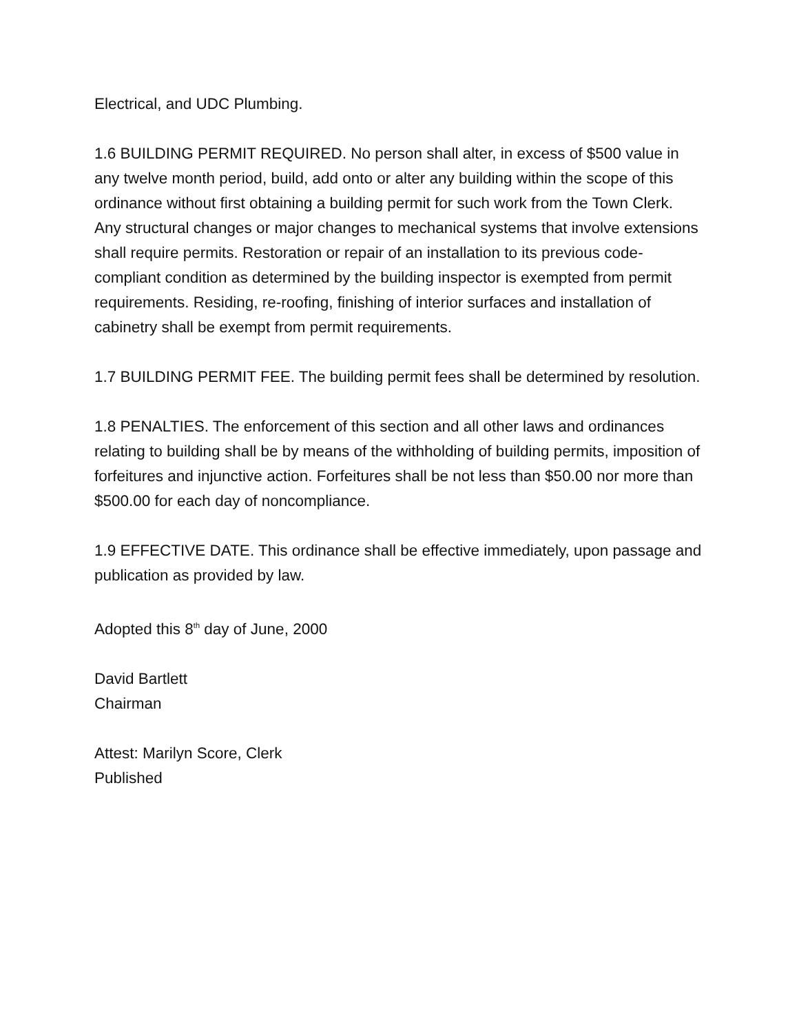Electrical, and UDC Plumbing.
1.6 BUILDING PERMIT REQUIRED. No person shall alter, in excess of $500 value in any twelve month period, build, add onto or alter any building within the scope of this ordinance without first obtaining a building permit for such work from the Town Clerk. Any structural changes or major changes to mechanical systems that involve extensions shall require permits. Restoration or repair of an installation to its previous code-compliant condition as determined by the building inspector is exempted from permit requirements. Residing, re-roofing, finishing of interior surfaces and installation of cabinetry shall be exempt from permit requirements.
1.7 BUILDING PERMIT FEE. The building permit fees shall be determined by resolution.
1.8 PENALTIES. The enforcement of this section and all other laws and ordinances relating to building shall be by means of the withholding of building permits, imposition of forfeitures and injunctive action. Forfeitures shall be not less than $50.00 nor more than $500.00 for each day of noncompliance.
1.9 EFFECTIVE DATE. This ordinance shall be effective immediately, upon passage and publication as provided by law.
Adopted this 8<sup>th</sup> day of June, 2000
David Bartlett
Chairman
Attest: Marilyn Score, Clerk
Published